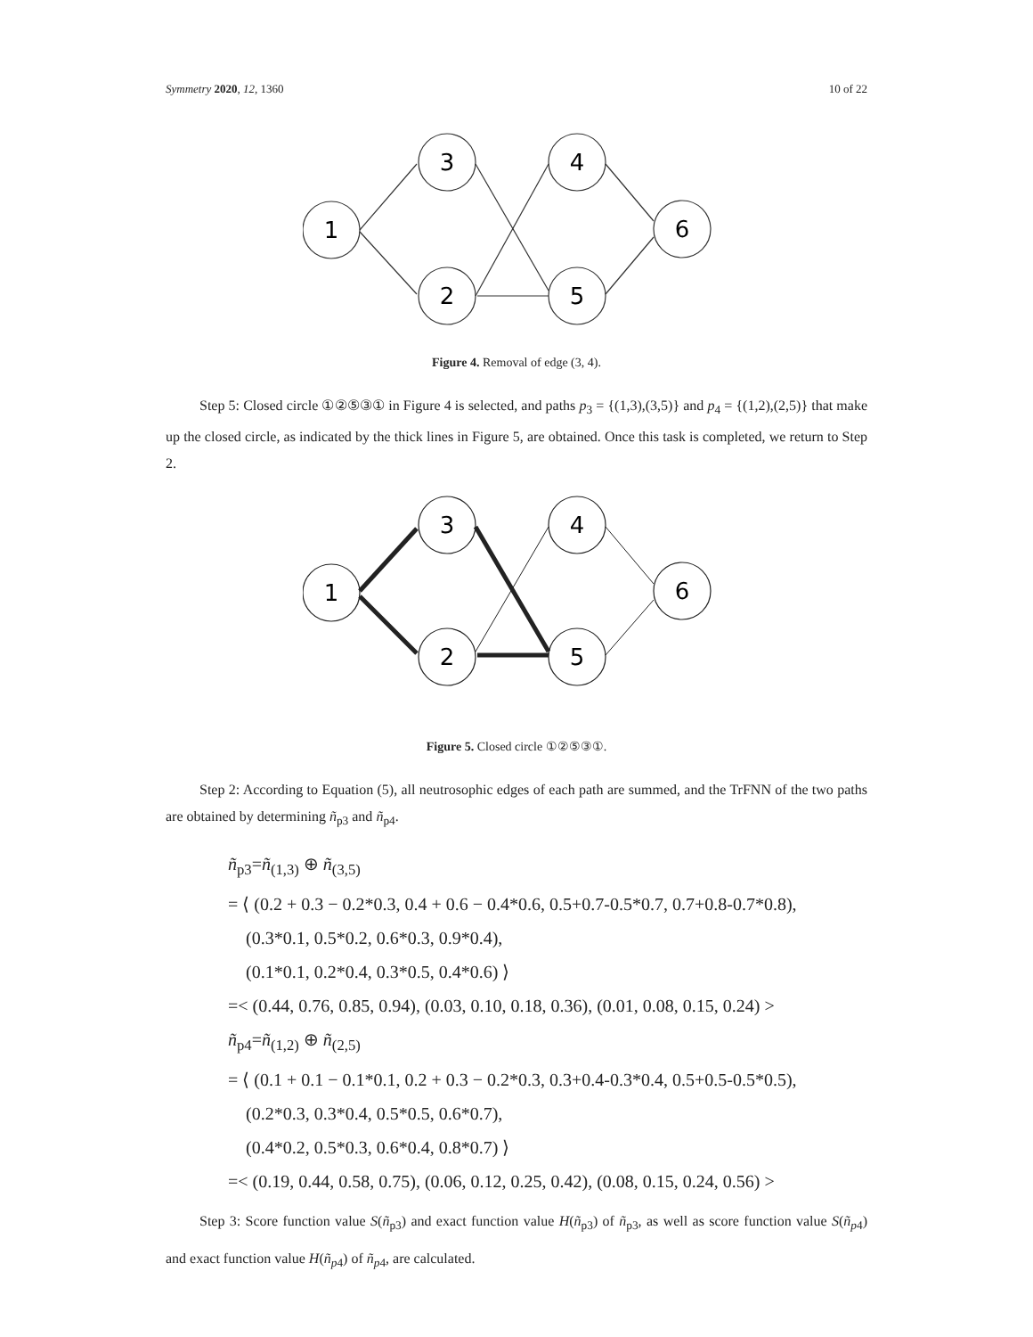Symmetry 2020, 12, 1360 10 of 22
1
3
2
4
5
6
Figure 4. Removal of edge (3, 4).
Step 5: Closed circle ①②⑤③① in Figure 4 is selected, and paths p<sub>3</sub> = {(1,3),(3,5)} and p<sub>4</sub> = {(1,2),(2,5)} that make up the closed circle, as indicated by the thick lines in Figure 5, are obtained. Once this task is completed, we return to Step 2.
1
3
2
4
5
6
Figure 5. Closed circle ①②⑤③①.
Step 2: According to Equation (5), all neutrosophic edges of each path are summed, and the TrFNN of the two paths are obtained by determining ñ<sub>p3</sub> and ñ<sub>p4</sub>.
ñ<sub>p3</sub>=ñ<sub>(1,3)</sub> ⊕ ñ<sub>(3,5)</sub>
= ⟨ (0.2 + 0.3 − 0.2*0.3, 0.4 + 0.6 − 0.4*0.6, 0.5+0.7-0.5*0.7, 0.7+0.8-0.7*0.8),
(0.3*0.1, 0.5*0.2, 0.6*0.3, 0.9*0.4),
(0.1*0.1, 0.2*0.4, 0.3*0.5, 0.4*0.6) ⟩
=< (0.44, 0.76, 0.85, 0.94), (0.03, 0.10, 0.18, 0.36), (0.01, 0.08, 0.15, 0.24) >
ñ<sub>p4</sub>=ñ<sub>(1,2)</sub> ⊕ ñ<sub>(2,5)</sub>
= ⟨ (0.1 + 0.1 − 0.1*0.1, 0.2 + 0.3 − 0.2*0.3, 0.3+0.4-0.3*0.4, 0.5+0.5-0.5*0.5),
(0.2*0.3, 0.3*0.4, 0.5*0.5, 0.6*0.7),
(0.4*0.2, 0.5*0.3, 0.6*0.4, 0.8*0.7) ⟩
=< (0.19, 0.44, 0.58, 0.75), (0.06, 0.12, 0.25, 0.42), (0.08, 0.15, 0.24, 0.56) >
Step 3: Score function value S(ñ<sub>p3</sub>) and exact function value H(ñ<sub>p3</sub>) of ñ<sub>p3</sub>, as well as score function value S(ñ<sub>p4</sub>) and exact function value H(ñ<sub>p4</sub>) of ñ<sub>p4</sub>, are calculated.